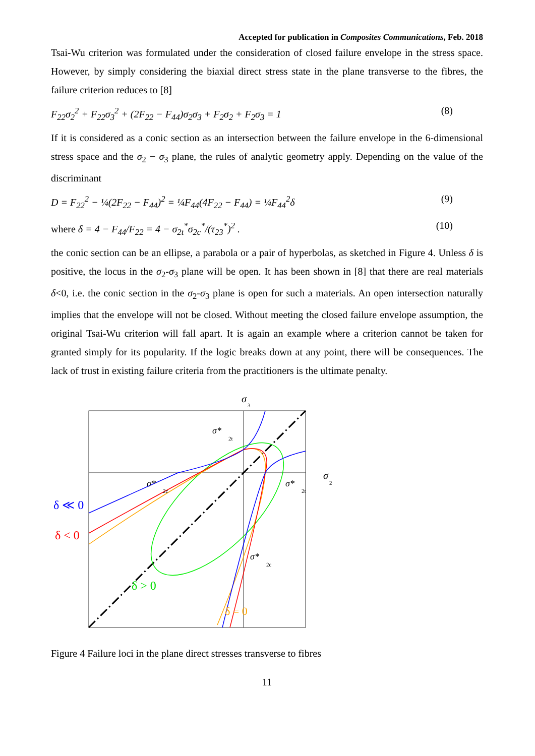Accepted for publication in Composites Communications, Feb. 2018
Tsai-Wu criterion was formulated under the consideration of closed failure envelope in the stress space. However, by simply considering the biaxial direct stress state in the plane transverse to the fibres, the failure criterion reduces to [8]
F<sub>22</sub>σ<sub>2</sub><sup>2</sup> + F<sub>22</sub>σ<sub>3</sub><sup>2</sup> + (2F<sub>22</sub> − F<sub>44</sub>)σ<sub>2</sub>σ<sub>3</sub> + F<sub>2</sub>σ<sub>2</sub> + F<sub>2</sub>σ<sub>3</sub> = 1 (8)
If it is considered as a conic section as an intersection between the failure envelope in the 6-dimensional stress space and the σ<sub>2</sub> − σ<sub>3</sub> plane, the rules of analytic geometry apply. Depending on the value of the discriminant
D = F<sub>22</sub><sup>2</sup> − ¼(2F<sub>22</sub> − F<sub>44</sub>)<sup>2</sup> = ¼F<sub>44</sub>(4F<sub>22</sub> − F<sub>44</sub>) = ¼F<sub>44</sub><sup>2</sup>δ (9)
where δ = 4 − F<sub>44</sub>/F<sub>22</sub> = 4 − σ<sub>2t</sub><sup>*</sup>σ<sub>2c</sub><sup>*</sup>/(τ<sub>23</sub><sup>*</sup>)<sup>2</sup> . (10)
the conic section can be an ellipse, a parabola or a pair of hyperbolas, as sketched in Figure 4. Unless δ is positive, the locus in the σ<sub>2</sub>-σ<sub>3</sub> plane will be open. It has been shown in [8] that there are real materials δ<0, i.e. the conic section in the σ<sub>2</sub>-σ<sub>3</sub> plane is open for such a materials. An open intersection naturally implies that the envelope will not be closed. Without meeting the closed failure envelope assumption, the original Tsai-Wu criterion will fall apart. It is again an example where a criterion cannot be taken for granted simply for its popularity. If the logic breaks down at any point, there will be consequences. The lack of trust in existing failure criteria from the practitioners is the ultimate penalty.
σ
3
σ
2
σ*
2t
σ*
2c
σ*
2t
σ*
2c
δ ≪ 0
δ < 0
δ > 0
δ = 0
Figure 4 Failure loci in the plane direct stresses transverse to fibres
11